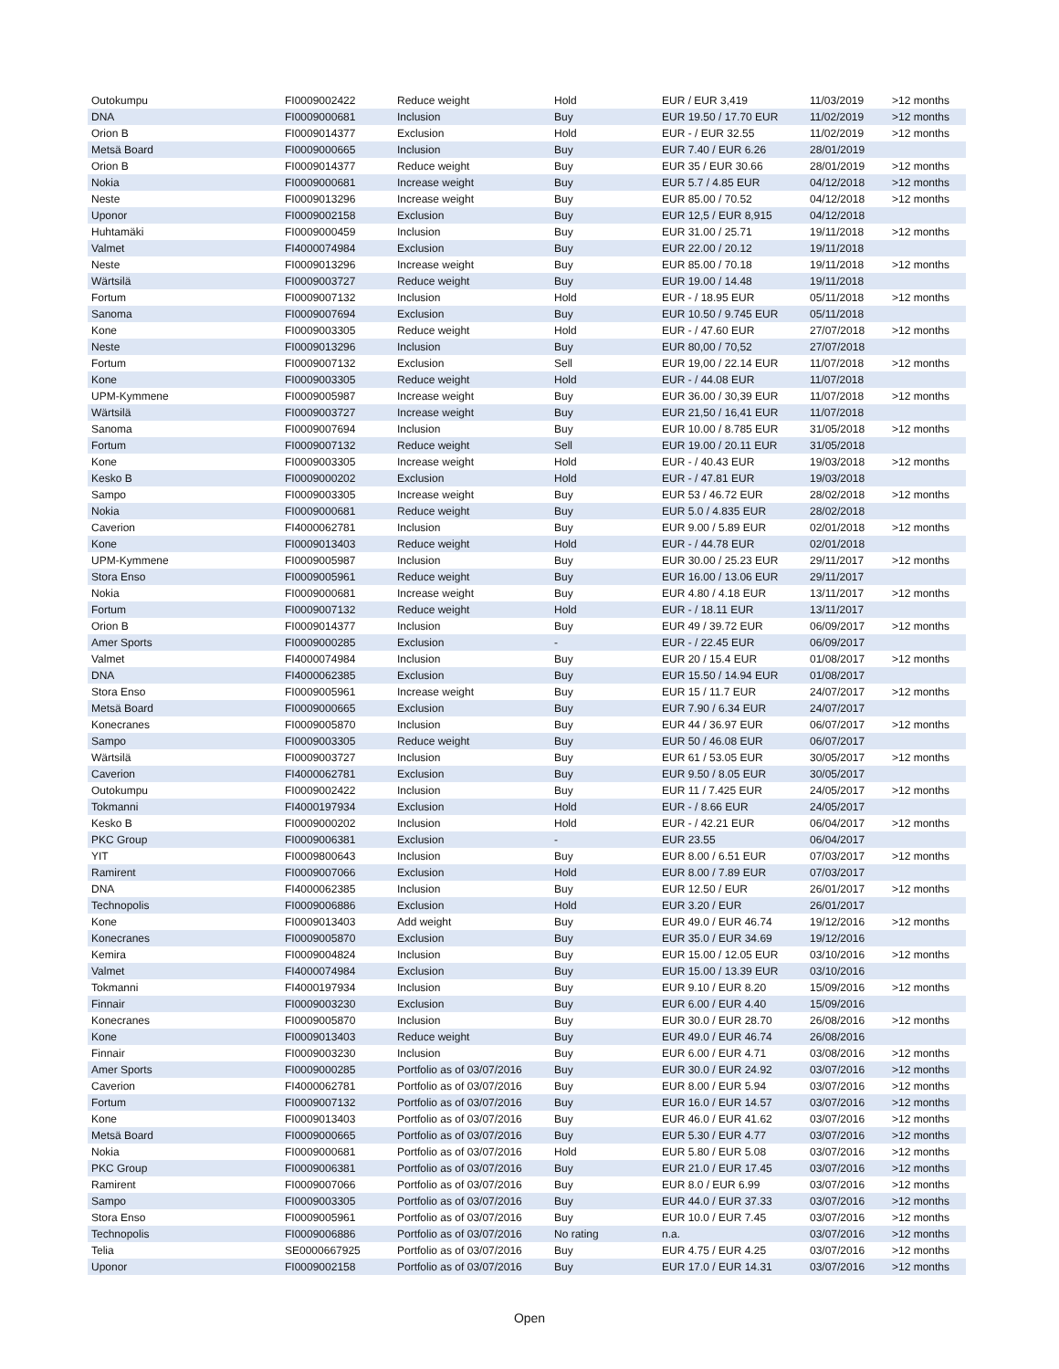| Outokumpu | FI0009002422 | Reduce weight | Hold | EUR / EUR 3,419 | 11/03/2019 | >12 months |
| DNA | FI0009000681 | Inclusion | Buy | EUR 19.50 / 17.70 EUR | 11/02/2019 | >12 months |
| Orion B | FI0009014377 | Exclusion | Hold | EUR - / EUR 32.55 | 11/02/2019 | >12 months |
| Metsä Board | FI0009000665 | Inclusion | Buy | EUR 7.40 / EUR 6.26 | 28/01/2019 | |
| Orion B | FI0009014377 | Reduce weight | Buy | EUR 35 / EUR 30.66 | 28/01/2019 | >12 months |
| Nokia | FI0009000681 | Increase weight | Buy | EUR 5.7 / 4.85 EUR | 04/12/2018 | >12 months |
| Neste | FI0009013296 | Increase weight | Buy | EUR 85.00 / 70.52 | 04/12/2018 | >12 months |
| Uponor | FI0009002158 | Exclusion | Buy | EUR 12,5 / EUR 8,915 | 04/12/2018 | |
| Huhtamäki | FI0009000459 | Inclusion | Buy | EUR 31.00 / 25.71 | 19/11/2018 | >12 months |
| Valmet | FI4000074984 | Exclusion | Buy | EUR 22.00 / 20.12 | 19/11/2018 | |
| Neste | FI0009013296 | Increase weight | Buy | EUR 85.00 / 70.18 | 19/11/2018 | >12 months |
| Wärtsilä | FI0009003727 | Reduce weight | Buy | EUR 19.00 / 14.48 | 19/11/2018 | |
| Fortum | FI0009007132 | Inclusion | Hold | EUR - / 18.95 EUR | 05/11/2018 | >12 months |
| Sanoma | FI0009007694 | Exclusion | Buy | EUR 10.50 / 9.745 EUR | 05/11/2018 | |
| Kone | FI0009003305 | Reduce weight | Hold | EUR - / 47.60 EUR | 27/07/2018 | >12 months |
| Neste | FI0009013296 | Inclusion | Buy | EUR 80,00 / 70,52 | 27/07/2018 | |
| Fortum | FI0009007132 | Exclusion | Sell | EUR 19,00 / 22.14 EUR | 11/07/2018 | >12 months |
| Kone | FI0009003305 | Reduce weight | Hold | EUR - / 44.08 EUR | 11/07/2018 | |
| UPM-Kymmene | FI0009005987 | Increase weight | Buy | EUR 36.00 / 30,39 EUR | 11/07/2018 | >12 months |
| Wärtsilä | FI0009003727 | Increase weight | Buy | EUR 21,50 / 16,41 EUR | 11/07/2018 | |
| Sanoma | FI0009007694 | Inclusion | Buy | EUR 10.00 / 8.785 EUR | 31/05/2018 | >12 months |
| Fortum | FI0009007132 | Reduce weight | Sell | EUR 19.00 / 20.11 EUR | 31/05/2018 | |
| Kone | FI0009003305 | Increase weight | Hold | EUR - / 40.43 EUR | 19/03/2018 | >12 months |
| Kesko B | FI0009000202 | Exclusion | Hold | EUR - / 47.81 EUR | 19/03/2018 | |
| Sampo | FI0009003305 | Increase weight | Buy | EUR 53 / 46.72 EUR | 28/02/2018 | >12 months |
| Nokia | FI0009000681 | Reduce weight | Buy | EUR 5.0 / 4.835 EUR | 28/02/2018 | |
| Caverion | FI4000062781 | Inclusion | Buy | EUR 9.00 / 5.89 EUR | 02/01/2018 | >12 months |
| Kone | FI0009013403 | Reduce weight | Hold | EUR - / 44.78 EUR | 02/01/2018 | |
| UPM-Kymmene | FI0009005987 | Inclusion | Buy | EUR 30.00 / 25.23 EUR | 29/11/2017 | >12 months |
| Stora Enso | FI0009005961 | Reduce weight | Buy | EUR 16.00 / 13.06 EUR | 29/11/2017 | |
| Nokia | FI0009000681 | Increase weight | Buy | EUR 4.80 / 4.18 EUR | 13/11/2017 | >12 months |
| Fortum | FI0009007132 | Reduce weight | Hold | EUR - / 18.11 EUR | 13/11/2017 | |
| Orion B | FI0009014377 | Inclusion | Buy | EUR 49 / 39.72 EUR | 06/09/2017 | >12 months |
| Amer Sports | FI0009000285 | Exclusion | - | EUR - / 22.45 EUR | 06/09/2017 | |
| Valmet | FI4000074984 | Inclusion | Buy | EUR 20 / 15.4 EUR | 01/08/2017 | >12 months |
| DNA | FI4000062385 | Exclusion | Buy | EUR 15.50 / 14.94 EUR | 01/08/2017 | |
| Stora Enso | FI0009005961 | Increase weight | Buy | EUR 15 / 11.7 EUR | 24/07/2017 | >12 months |
| Metsä Board | FI0009000665 | Exclusion | Buy | EUR 7.90 / 6.34 EUR | 24/07/2017 | |
| Konecranes | FI0009005870 | Inclusion | Buy | EUR 44 / 36.97 EUR | 06/07/2017 | >12 months |
| Sampo | FI0009003305 | Reduce weight | Buy | EUR 50 / 46.08 EUR | 06/07/2017 | |
| Wärtsilä | FI0009003727 | Inclusion | Buy | EUR 61 / 53.05 EUR | 30/05/2017 | >12 months |
| Caverion | FI4000062781 | Exclusion | Buy | EUR 9.50 / 8.05 EUR | 30/05/2017 | |
| Outokumpu | FI0009002422 | Inclusion | Buy | EUR 11 / 7.425 EUR | 24/05/2017 | >12 months |
| Tokmanni | FI4000197934 | Exclusion | Hold | EUR - / 8.66 EUR | 24/05/2017 | |
| Kesko B | FI0009000202 | Inclusion | Hold | EUR - / 42.21 EUR | 06/04/2017 | >12 months |
| PKC Group | FI0009006381 | Exclusion | - | EUR 23.55 | 06/04/2017 | |
| YIT | FI0009800643 | Inclusion | Buy | EUR 8.00 / 6.51 EUR | 07/03/2017 | >12 months |
| Ramirent | FI0009007066 | Exclusion | Hold | EUR 8.00 / 7.89 EUR | 07/03/2017 | |
| DNA | FI4000062385 | Inclusion | Buy | EUR 12.50 / EUR | 26/01/2017 | >12 months |
| Technopolis | FI0009006886 | Exclusion | Hold | EUR 3.20 / EUR | 26/01/2017 | |
| Kone | FI0009013403 | Add weight | Buy | EUR 49.0 / EUR 46.74 | 19/12/2016 | >12 months |
| Konecranes | FI0009005870 | Exclusion | Buy | EUR 35.0 / EUR 34.69 | 19/12/2016 | |
| Kemira | FI0009004824 | Inclusion | Buy | EUR 15.00 / 12.05 EUR | 03/10/2016 | >12 months |
| Valmet | FI4000074984 | Exclusion | Buy | EUR 15.00 / 13.39 EUR | 03/10/2016 | |
| Tokmanni | FI4000197934 | Inclusion | Buy | EUR 9.10 / EUR 8.20 | 15/09/2016 | >12 months |
| Finnair | FI0009003230 | Exclusion | Buy | EUR 6.00 / EUR 4.40 | 15/09/2016 | |
| Konecranes | FI0009005870 | Inclusion | Buy | EUR 30.0 / EUR 28.70 | 26/08/2016 | >12 months |
| Kone | FI0009013403 | Reduce weight | Buy | EUR 49.0 / EUR 46.74 | 26/08/2016 | |
| Finnair | FI0009003230 | Inclusion | Buy | EUR 6.00 / EUR 4.71 | 03/08/2016 | >12 months |
| Amer Sports | FI0009000285 | Portfolio as of 03/07/2016 | Buy | EUR 30.0 / EUR 24.92 | 03/07/2016 | >12 months |
| Caverion | FI4000062781 | Portfolio as of 03/07/2016 | Buy | EUR 8.00 / EUR 5.94 | 03/07/2016 | >12 months |
| Fortum | FI0009007132 | Portfolio as of 03/07/2016 | Buy | EUR 16.0 / EUR 14.57 | 03/07/2016 | >12 months |
| Kone | FI0009013403 | Portfolio as of 03/07/2016 | Buy | EUR 46.0 / EUR 41.62 | 03/07/2016 | >12 months |
| Metsä Board | FI0009000665 | Portfolio as of 03/07/2016 | Buy | EUR 5.30 / EUR 4.77 | 03/07/2016 | >12 months |
| Nokia | FI0009000681 | Portfolio as of 03/07/2016 | Hold | EUR 5.80 / EUR 5.08 | 03/07/2016 | >12 months |
| PKC Group | FI0009006381 | Portfolio as of 03/07/2016 | Buy | EUR 21.0 / EUR 17.45 | 03/07/2016 | >12 months |
| Ramirent | FI0009007066 | Portfolio as of 03/07/2016 | Buy | EUR 8.0 / EUR 6.99 | 03/07/2016 | >12 months |
| Sampo | FI0009003305 | Portfolio as of 03/07/2016 | Buy | EUR 44.0 / EUR 37.33 | 03/07/2016 | >12 months |
| Stora Enso | FI0009005961 | Portfolio as of 03/07/2016 | Buy | EUR 10.0 / EUR 7.45 | 03/07/2016 | >12 months |
| Technopolis | FI0009006886 | Portfolio as of 03/07/2016 | No rating | n.a. | 03/07/2016 | >12 months |
| Telia | SE0000667925 | Portfolio as of 03/07/2016 | Buy | EUR 4.75 / EUR 4.25 | 03/07/2016 | >12 months |
| Uponor | FI0009002158 | Portfolio as of 03/07/2016 | Buy | EUR 17.0 / EUR 14.31 | 03/07/2016 | >12 months |
Open